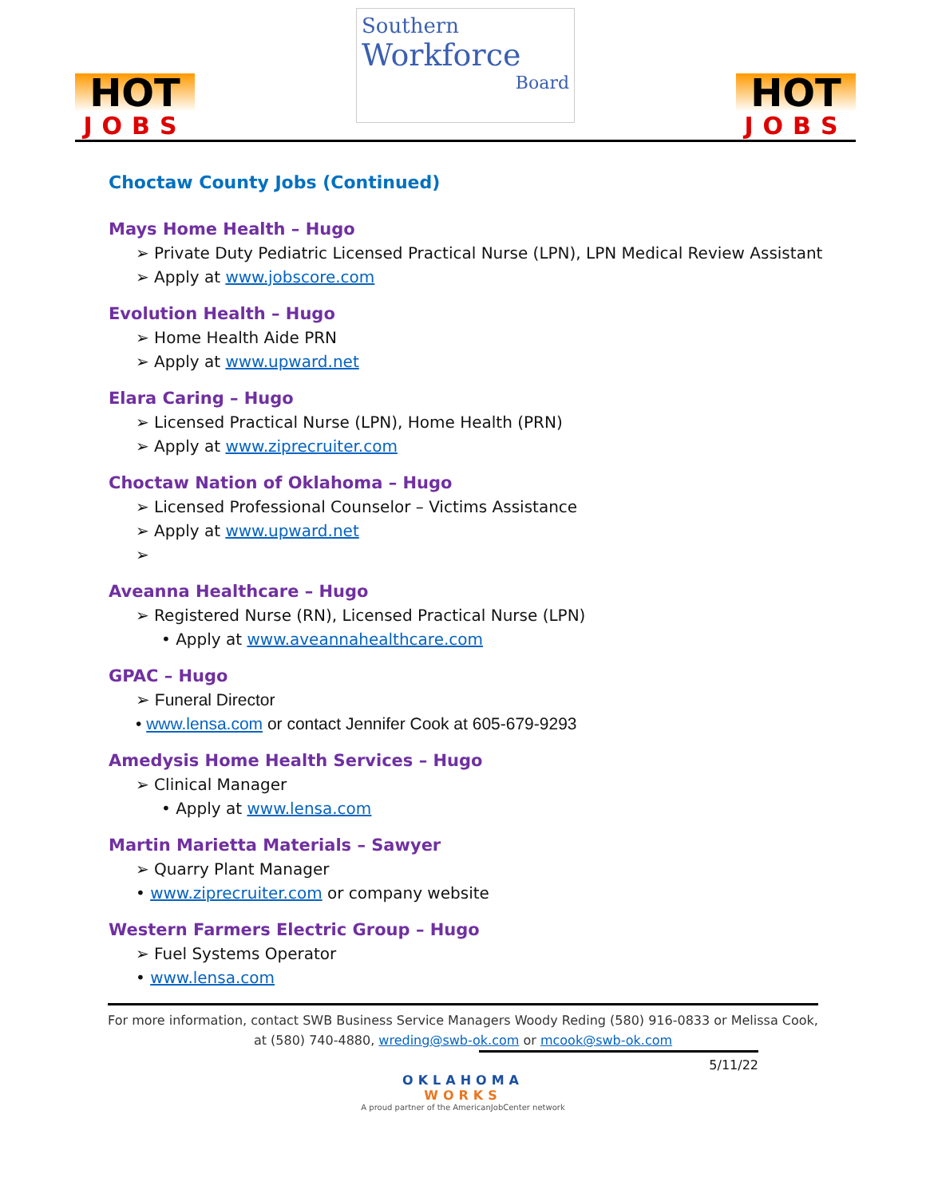HOT
JOBS
Southern
Workforce
Board
HOT
JOBS
Choctaw County Jobs (Continued)
Mays Home Health – Hugo
➢ Private Duty Pediatric Licensed Practical Nurse (LPN), LPN Medical Review Assistant
➢ Apply at www.jobscore.com
Evolution Health – Hugo
➢ Home Health Aide PRN
➢ Apply at www.upward.net
Elara Caring – Hugo
➢ Licensed Practical Nurse (LPN), Home Health (PRN)
➢ Apply at www.ziprecruiter.com
Choctaw Nation of Oklahoma – Hugo
➢ Licensed Professional Counselor – Victims Assistance
➢ Apply at www.upward.net
➢
Aveanna Healthcare – Hugo
➢ Registered Nurse (RN), Licensed Practical Nurse (LPN)
• Apply at www.aveannahealthcare.com
GPAC – Hugo
➢ Funeral Director
• www.lensa.com or contact Jennifer Cook at 605-679-9293
Amedysis Home Health Services – Hugo
➢ Clinical Manager
• Apply at www.lensa.com
Martin Marietta Materials – Sawyer
➢ Quarry Plant Manager
• www.ziprecruiter.com or company website
Western Farmers Electric Group – Hugo
➢ Fuel Systems Operator
• www.lensa.com
For more information, contact SWB Business Service Managers Woody Reding (580) 916-0833 or Melissa Cook,
at (580) 740-4880, wreding@swb-ok.com or mcook@swb-ok.com
5/11/22
OKLAHOMA
WORKS
A proud partner of the AmericanJobCenter network